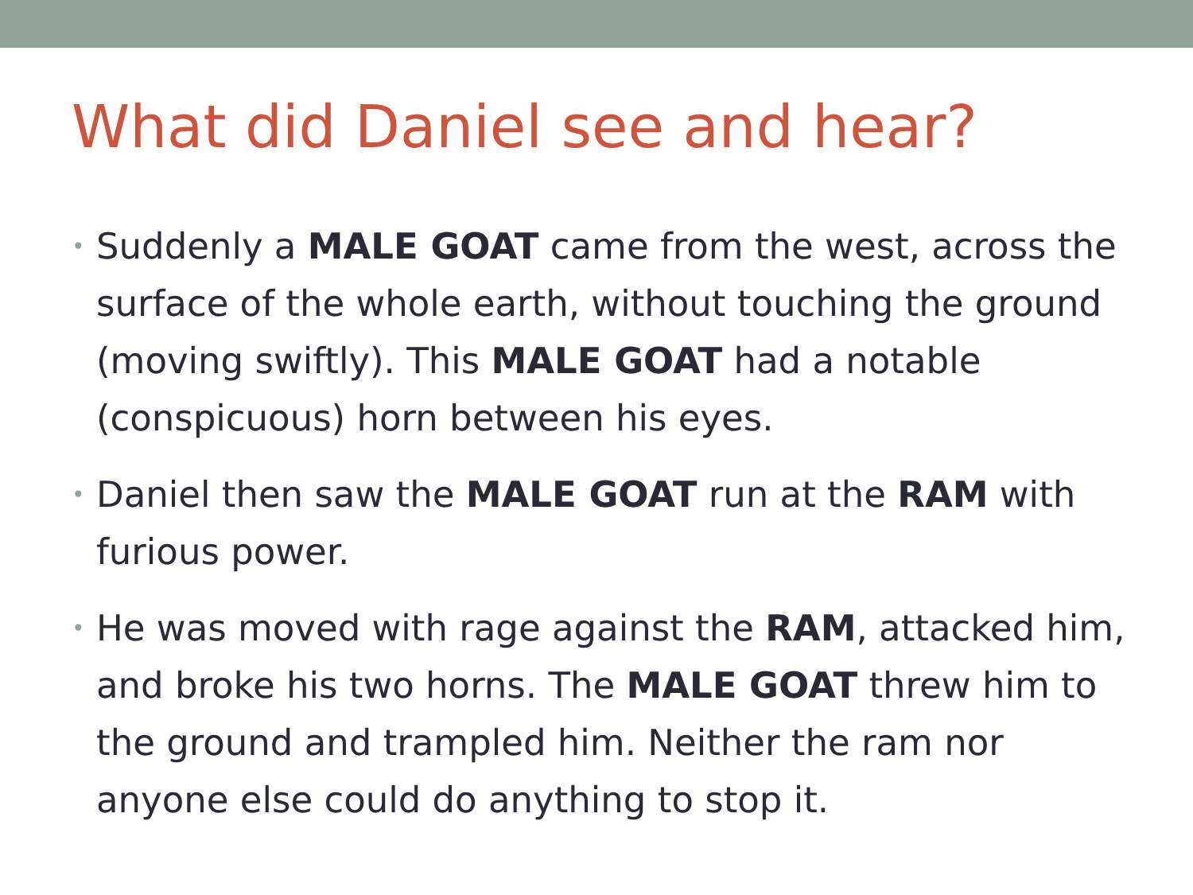What did Daniel see and hear?
• Suddenly a MALE GOAT came from the west, across the surface of the whole earth, without touching the ground (moving swiftly). This MALE GOAT had a notable (conspicuous) horn between his eyes.
• Daniel then saw the MALE GOAT run at the RAM with furious power.
• He was moved with rage against the RAM, attacked him, and broke his two horns. The MALE GOAT threw him to the ground and trampled him. Neither the ram nor anyone else could do anything to stop it.